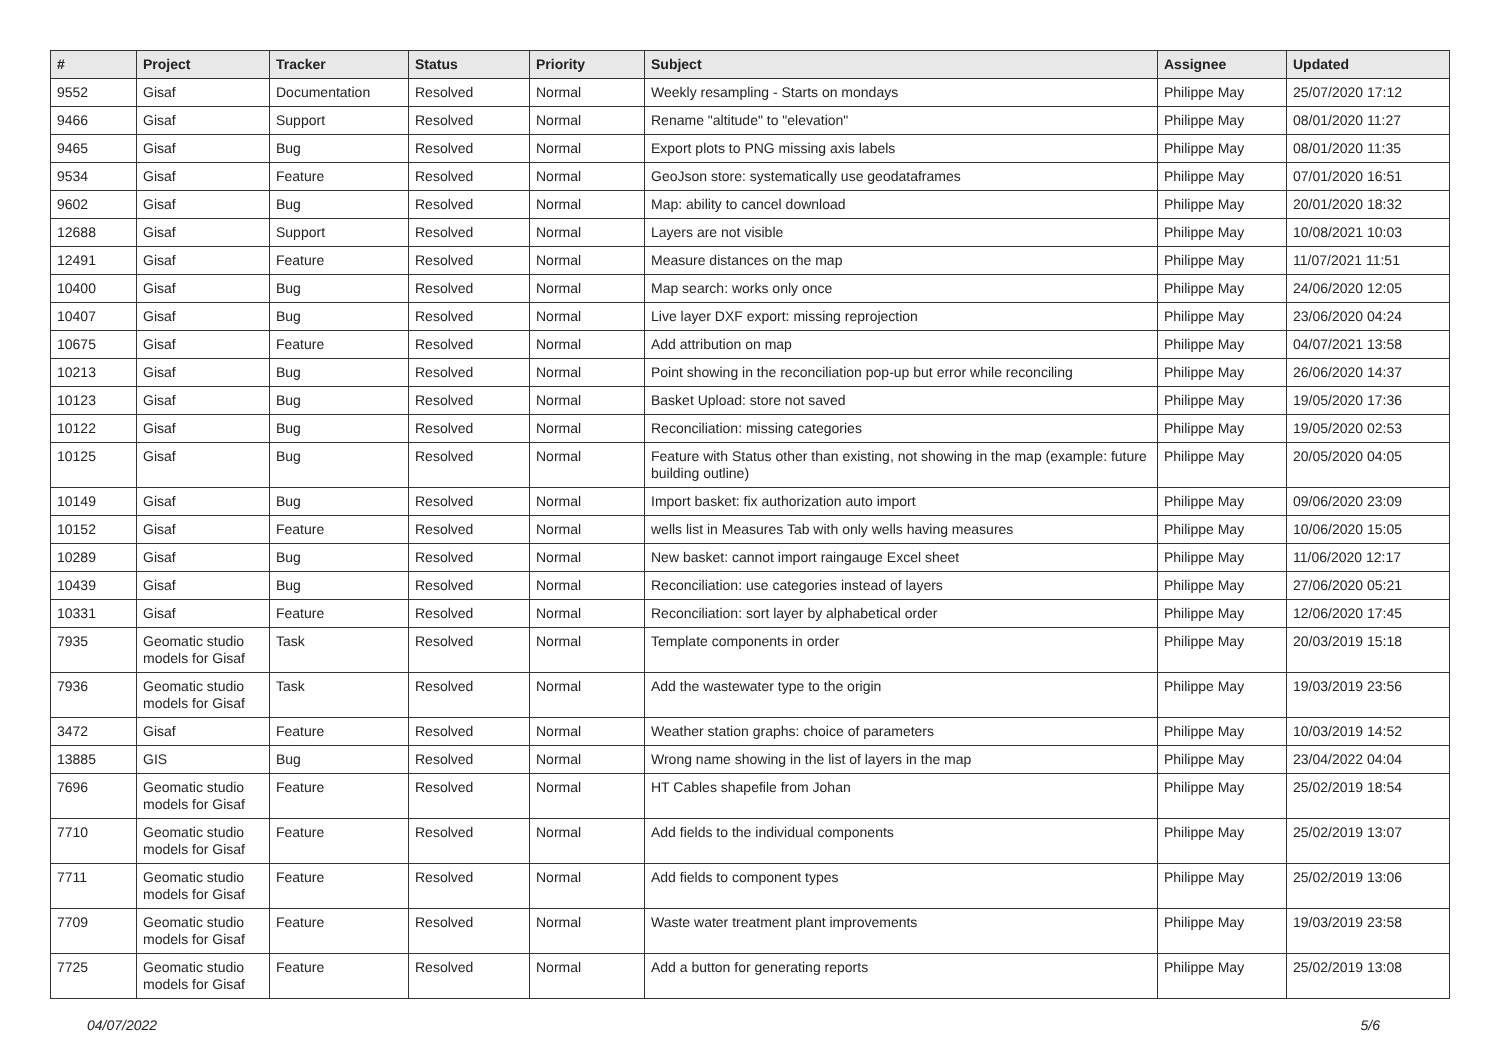| # | Project | Tracker | Status | Priority | Subject | Assignee | Updated |
| --- | --- | --- | --- | --- | --- | --- | --- |
| 9552 | Gisaf | Documentation | Resolved | Normal | Weekly resampling - Starts on mondays | Philippe May | 25/07/2020 17:12 |
| 9466 | Gisaf | Support | Resolved | Normal | Rename "altitude" to "elevation" | Philippe May | 08/01/2020 11:27 |
| 9465 | Gisaf | Bug | Resolved | Normal | Export plots to PNG missing axis labels | Philippe May | 08/01/2020 11:35 |
| 9534 | Gisaf | Feature | Resolved | Normal | GeoJson store: systematically use geodataframes | Philippe May | 07/01/2020 16:51 |
| 9602 | Gisaf | Bug | Resolved | Normal | Map: ability to cancel download | Philippe May | 20/01/2020 18:32 |
| 12688 | Gisaf | Support | Resolved | Normal | Layers are not visible | Philippe May | 10/08/2021 10:03 |
| 12491 | Gisaf | Feature | Resolved | Normal | Measure distances on the map | Philippe May | 11/07/2021 11:51 |
| 10400 | Gisaf | Bug | Resolved | Normal | Map search: works only once | Philippe May | 24/06/2020 12:05 |
| 10407 | Gisaf | Bug | Resolved | Normal | Live layer DXF export: missing reprojection | Philippe May | 23/06/2020 04:24 |
| 10675 | Gisaf | Feature | Resolved | Normal | Add attribution on map | Philippe May | 04/07/2021 13:58 |
| 10213 | Gisaf | Bug | Resolved | Normal | Point showing in the reconciliation pop-up but error while reconciling | Philippe May | 26/06/2020 14:37 |
| 10123 | Gisaf | Bug | Resolved | Normal | Basket Upload: store not saved | Philippe May | 19/05/2020 17:36 |
| 10122 | Gisaf | Bug | Resolved | Normal | Reconciliation: missing categories | Philippe May | 19/05/2020 02:53 |
| 10125 | Gisaf | Bug | Resolved | Normal | Feature with Status other than existing, not showing in the map (example: future building outline) | Philippe May | 20/05/2020 04:05 |
| 10149 | Gisaf | Bug | Resolved | Normal | Import basket: fix authorization auto import | Philippe May | 09/06/2020 23:09 |
| 10152 | Gisaf | Feature | Resolved | Normal | wells list in Measures Tab with only wells having measures | Philippe May | 10/06/2020 15:05 |
| 10289 | Gisaf | Bug | Resolved | Normal | New basket: cannot import raingauge Excel sheet | Philippe May | 11/06/2020 12:17 |
| 10439 | Gisaf | Bug | Resolved | Normal | Reconciliation: use categories instead of layers | Philippe May | 27/06/2020 05:21 |
| 10331 | Gisaf | Feature | Resolved | Normal | Reconciliation: sort layer by alphabetical order | Philippe May | 12/06/2020 17:45 |
| 7935 | Geomatic studio models for Gisaf | Task | Resolved | Normal | Template components in order | Philippe May | 20/03/2019 15:18 |
| 7936 | Geomatic studio models for Gisaf | Task | Resolved | Normal | Add the wastewater type to the origin | Philippe May | 19/03/2019 23:56 |
| 3472 | Gisaf | Feature | Resolved | Normal | Weather station graphs: choice of parameters | Philippe May | 10/03/2019 14:52 |
| 13885 | GIS | Bug | Resolved | Normal | Wrong name showing in the list of layers in the map | Philippe May | 23/04/2022 04:04 |
| 7696 | Geomatic studio models for Gisaf | Feature | Resolved | Normal | HT Cables shapefile from Johan | Philippe May | 25/02/2019 18:54 |
| 7710 | Geomatic studio models for Gisaf | Feature | Resolved | Normal | Add fields to the individual components | Philippe May | 25/02/2019 13:07 |
| 7711 | Geomatic studio models for Gisaf | Feature | Resolved | Normal | Add fields to component types | Philippe May | 25/02/2019 13:06 |
| 7709 | Geomatic studio models for Gisaf | Feature | Resolved | Normal | Waste water treatment plant improvements | Philippe May | 19/03/2019 23:58 |
| 7725 | Geomatic studio models for Gisaf | Feature | Resolved | Normal | Add a button for generating reports | Philippe May | 25/02/2019 13:08 |
04/07/2022 5/6